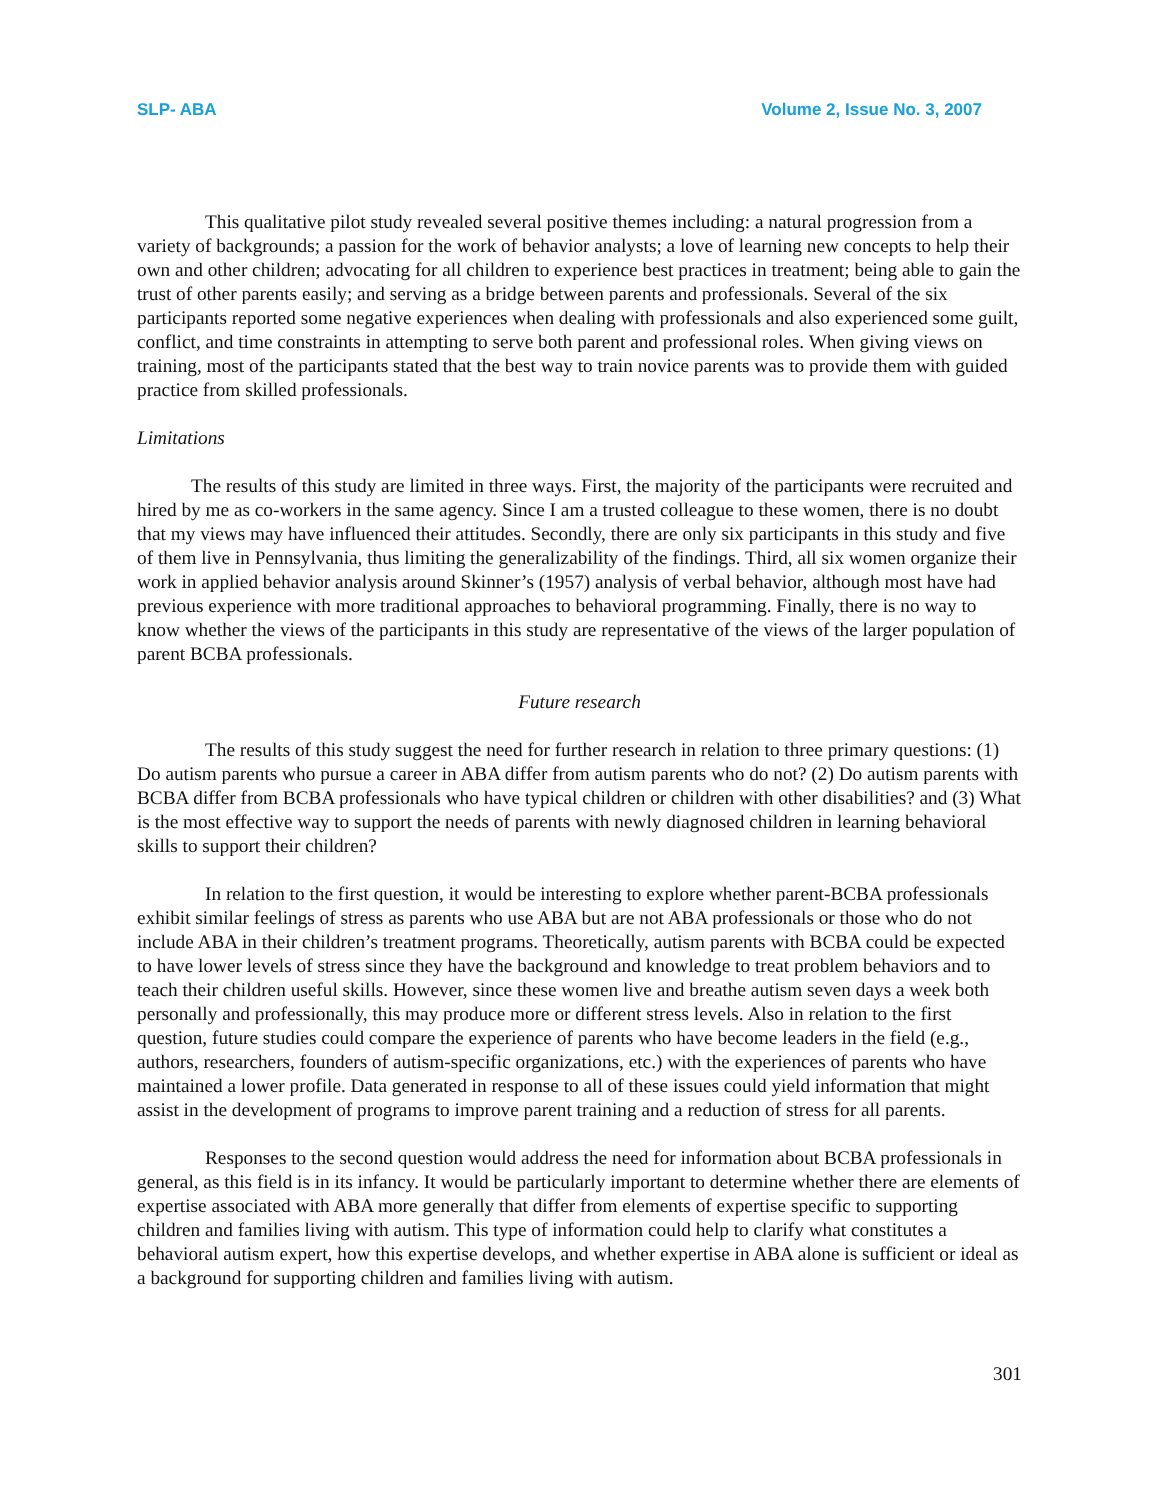SLP- ABA Volume 2, Issue No. 3, 2007
This qualitative pilot study revealed several positive themes including: a natural progression from a variety of backgrounds; a passion for the work of behavior analysts; a love of learning new concepts to help their own and other children; advocating for all children to experience best practices in treatment; being able to gain the trust of other parents easily; and serving as a bridge between parents and professionals. Several of the six participants reported some negative experiences when dealing with professionals and also experienced some guilt, conflict, and time constraints in attempting to serve both parent and professional roles. When giving views on training, most of the participants stated that the best way to train novice parents was to provide them with guided practice from skilled professionals.
Limitations
The results of this study are limited in three ways. First, the majority of the participants were recruited and hired by me as co-workers in the same agency. Since I am a trusted colleague to these women, there is no doubt that my views may have influenced their attitudes. Secondly, there are only six participants in this study and five of them live in Pennsylvania, thus limiting the generalizability of the findings. Third, all six women organize their work in applied behavior analysis around Skinner’s (1957) analysis of verbal behavior, although most have had previous experience with more traditional approaches to behavioral programming. Finally, there is no way to know whether the views of the participants in this study are representative of the views of the larger population of parent BCBA professionals.
Future research
The results of this study suggest the need for further research in relation to three primary questions: (1) Do autism parents who pursue a career in ABA differ from autism parents who do not? (2) Do autism parents with BCBA differ from BCBA professionals who have typical children or children with other disabilities? and (3) What is the most effective way to support the needs of parents with newly diagnosed children in learning behavioral skills to support their children?
In relation to the first question, it would be interesting to explore whether parent-BCBA professionals exhibit similar feelings of stress as parents who use ABA but are not ABA professionals or those who do not include ABA in their children’s treatment programs. Theoretically, autism parents with BCBA could be expected to have lower levels of stress since they have the background and knowledge to treat problem behaviors and to teach their children useful skills. However, since these women live and breathe autism seven days a week both personally and professionally, this may produce more or different stress levels. Also in relation to the first question, future studies could compare the experience of parents who have become leaders in the field (e.g., authors, researchers, founders of autism-specific organizations, etc.) with the experiences of parents who have maintained a lower profile. Data generated in response to all of these issues could yield information that might assist in the development of programs to improve parent training and a reduction of stress for all parents.
Responses to the second question would address the need for information about BCBA professionals in general, as this field is in its infancy. It would be particularly important to determine whether there are elements of expertise associated with ABA more generally that differ from elements of expertise specific to supporting children and families living with autism. This type of information could help to clarify what constitutes a behavioral autism expert, how this expertise develops, and whether expertise in ABA alone is sufficient or ideal as a background for supporting children and families living with autism.
301